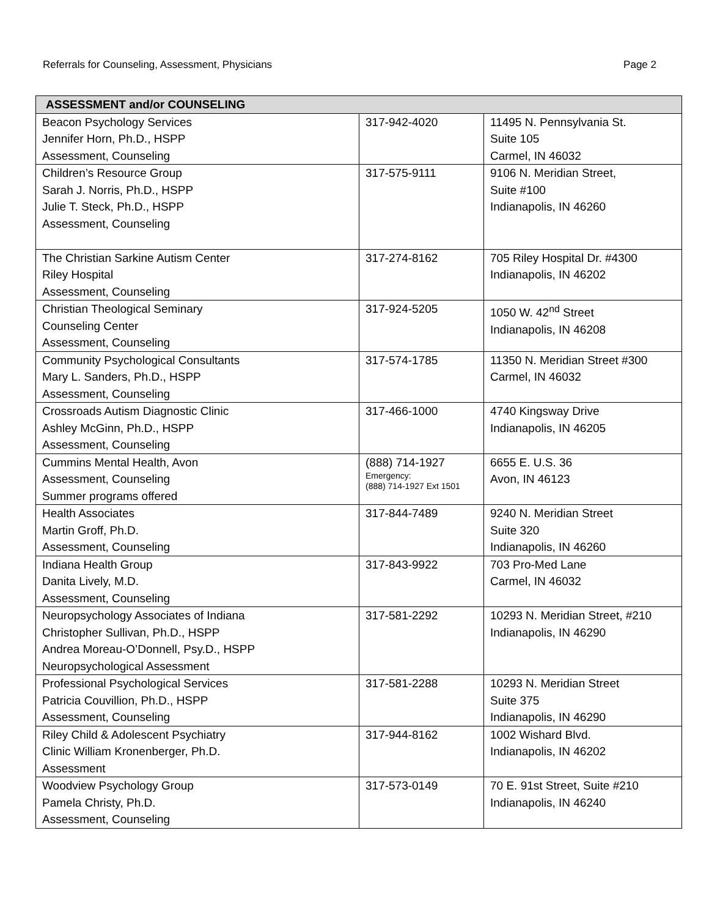Referrals for Counseling, Assessment, Physicians Page 2
| ASSESSMENT and/or COUNSELING | | |
| --- | --- | --- |
| Beacon Psychology Services Jennifer Horn, Ph.D., HSPP Assessment, Counseling | 317-942-4020 | 11495 N. Pennsylvania St. Suite 105 Carmel, IN 46032 |
| Children’s Resource Group Sarah J. Norris, Ph.D., HSPP Julie T. Steck, Ph.D., HSPP Assessment, Counseling | 317-575-9111 | 9106 N. Meridian Street, Suite #100 Indianapolis, IN 46260 |
| The Christian Sarkine Autism Center Riley Hospital Assessment, Counseling | 317-274-8162 | 705 Riley Hospital Dr. #4300 Indianapolis, IN 46202 |
| Christian Theological Seminary Counseling Center Assessment, Counseling | 317-924-5205 | 1050 W. 42<sup>nd</sup> Street Indianapolis, IN 46208 |
| Community Psychological Consultants Mary L. Sanders, Ph.D., HSPP Assessment, Counseling | 317-574-1785 | 11350 N. Meridian Street #300 Carmel, IN 46032 |
| Crossroads Autism Diagnostic Clinic Ashley McGinn, Ph.D., HSPP Assessment, Counseling | 317-466-1000 | 4740 Kingsway Drive Indianapolis, IN 46205 |
| Cummins Mental Health, Avon Assessment, Counseling Summer programs offered | (888) 714-1927 Emergency: (888) 714-1927 Ext 1501 | 6655 E. U.S. 36 Avon, IN 46123 |
| Health Associates Martin Groff, Ph.D. Assessment, Counseling | 317-844-7489 | 9240 N. Meridian Street Suite 320 Indianapolis, IN 46260 |
| Indiana Health Group Danita Lively, M.D. Assessment, Counseling | 317-843-9922 | 703 Pro-Med Lane Carmel, IN 46032 |
| Neuropsychology Associates of Indiana Christopher Sullivan, Ph.D., HSPP Andrea Moreau-O’Donnell, Psy.D., HSPP Neuropsychological Assessment | 317-581-2292 | 10293 N. Meridian Street, #210 Indianapolis, IN 46290 |
| Professional Psychological Services Patricia Couvillion, Ph.D., HSPP Assessment, Counseling | 317-581-2288 | 10293 N. Meridian Street Suite 375 Indianapolis, IN 46290 |
| Riley Child & Adolescent Psychiatry Clinic William Kronenberger, Ph.D. Assessment | 317-944-8162 | 1002 Wishard Blvd. Indianapolis, IN 46202 |
| Woodview Psychology Group Pamela Christy, Ph.D. Assessment, Counseling | 317-573-0149 | 70 E. 91st Street, Suite #210 Indianapolis, IN 46240 |